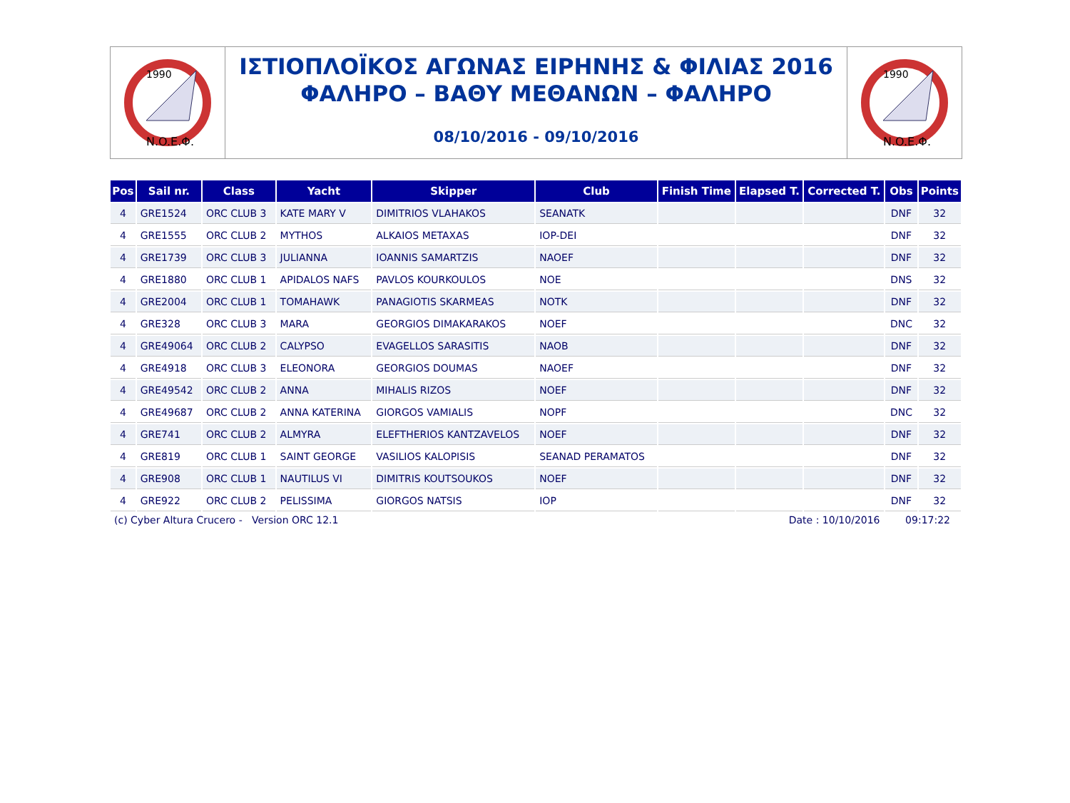1990
N.O.E.Φ.
ΙΣΤΙΟΠΛΟΪΚΟΣ ΑΓΩΝΑΣ ΕΙΡΗΝΗΣ & ΦΙΛΙΑΣ 2016
ΦΑΛΗΡΟ – ΒΑΘΥ ΜΕΘΑΝΩΝ – ΦΑΛΗΡΟ
08/10/2016 - 09/10/2016
1990
N.O.E.Φ.
| Pos | Sail nr. | Class | Yacht | Skipper | Club | Finish Time | Elapsed T. | Corrected T. | Obs | Points |
| --- | --- | --- | --- | --- | --- | --- | --- | --- | --- | --- |
| 4 | GRE1524 | ORC CLUB 3 | KATE MARY V | DIMITRIOS VLAHAKOS | SEANATK | | | | DNF | 32 |
| 4 | GRE1555 | ORC CLUB 2 | MYTHOS | ALKAIOS METAXAS | IOP-DEI | | | | DNF | 32 |
| 4 | GRE1739 | ORC CLUB 3 | JULIANNA | IOANNIS SAMARTZIS | NAOEF | | | | DNF | 32 |
| 4 | GRE1880 | ORC CLUB 1 | APIDALOS NAFS | PAVLOS KOURKOULOS | NOE | | | | DNS | 32 |
| 4 | GRE2004 | ORC CLUB 1 | TOMAHAWK | PANAGIOTIS SKARMEAS | NOTK | | | | DNF | 32 |
| 4 | GRE328 | ORC CLUB 3 | MARA | GEORGIOS DIMAKARAKOS | NOEF | | | | DNC | 32 |
| 4 | GRE49064 | ORC CLUB 2 | CALYPSO | EVAGELLOS SARASITIS | NAOB | | | | DNF | 32 |
| 4 | GRE4918 | ORC CLUB 3 | ELEONORA | GEORGIOS DOUMAS | NAOEF | | | | DNF | 32 |
| 4 | GRE49542 | ORC CLUB 2 | ANNA | MIHALIS RIZOS | NOEF | | | | DNF | 32 |
| 4 | GRE49687 | ORC CLUB 2 | ANNA KATERINA | GIORGOS VAMIALIS | NOPF | | | | DNC | 32 |
| 4 | GRE741 | ORC CLUB 2 | ALMYRA | ELEFTHERIOS KANTZAVELOS | NOEF | | | | DNF | 32 |
| 4 | GRE819 | ORC CLUB 1 | SAINT GEORGE | VASILIOS KALOPISIS | SEANAD PERAMATOS | | | | DNF | 32 |
| 4 | GRE908 | ORC CLUB 1 | NAUTILUS VI | DIMITRIS KOUTSOUKOS | NOEF | | | | DNF | 32 |
| 4 | GRE922 | ORC CLUB 2 | PELISSIMA | GIORGOS NATSIS | IOP | | | | DNF | 32 |
(c) Cyber Altura Crucero - Version ORC 12.1 Date : 10/10/2016 09:17:22